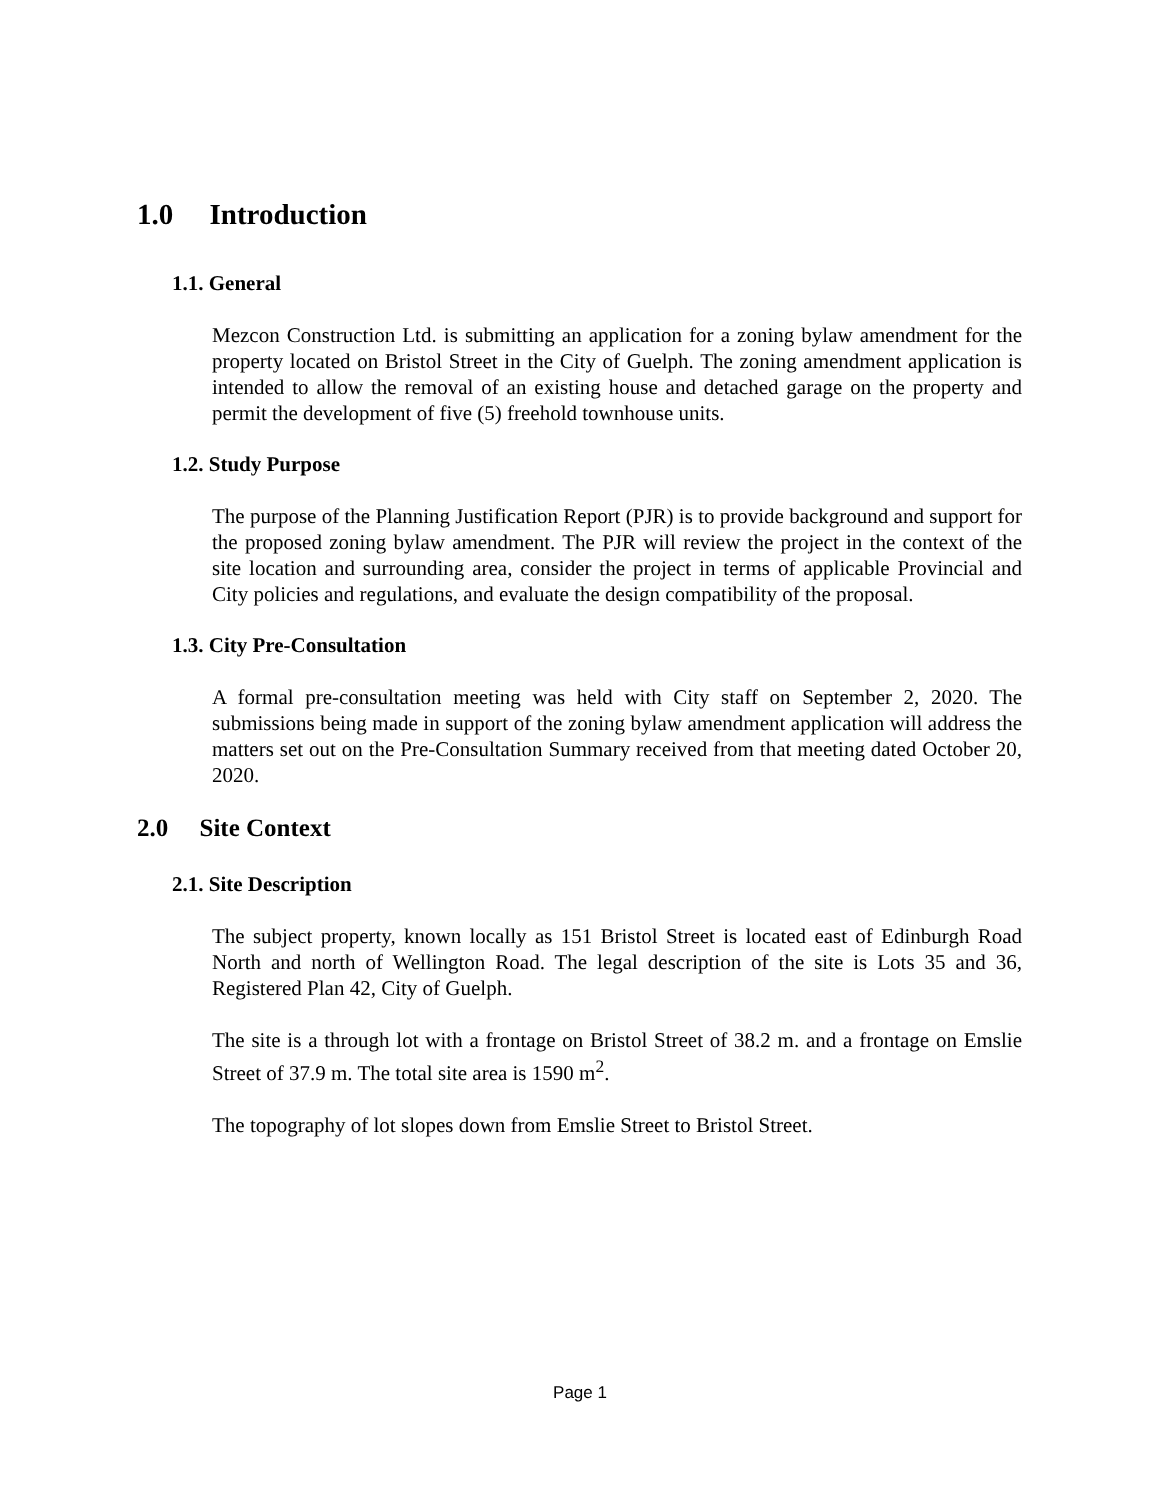1.0 Introduction
1.1. General
Mezcon Construction Ltd. is submitting an application for a zoning bylaw amendment for the property located on Bristol Street in the City of Guelph. The zoning amendment application is intended to allow the removal of an existing house and detached garage on the property and permit the development of five (5) freehold townhouse units.
1.2. Study Purpose
The purpose of the Planning Justification Report (PJR) is to provide background and support for the proposed zoning bylaw amendment. The PJR will review the project in the context of the site location and surrounding area, consider the project in terms of applicable Provincial and City policies and regulations, and evaluate the design compatibility of the proposal.
1.3. City Pre-Consultation
A formal pre-consultation meeting was held with City staff on September 2, 2020. The submissions being made in support of the zoning bylaw amendment application will address the matters set out on the Pre-Consultation Summary received from that meeting dated October 20, 2020.
2.0 Site Context
2.1. Site Description
The subject property, known locally as 151 Bristol Street is located east of Edinburgh Road North and north of Wellington Road. The legal description of the site is Lots 35 and 36, Registered Plan 42, City of Guelph.
The site is a through lot with a frontage on Bristol Street of 38.2 m. and a frontage on Emslie Street of 37.9 m. The total site area is 1590 m<sup>2</sup>.
The topography of lot slopes down from Emslie Street to Bristol Street.
Page 1